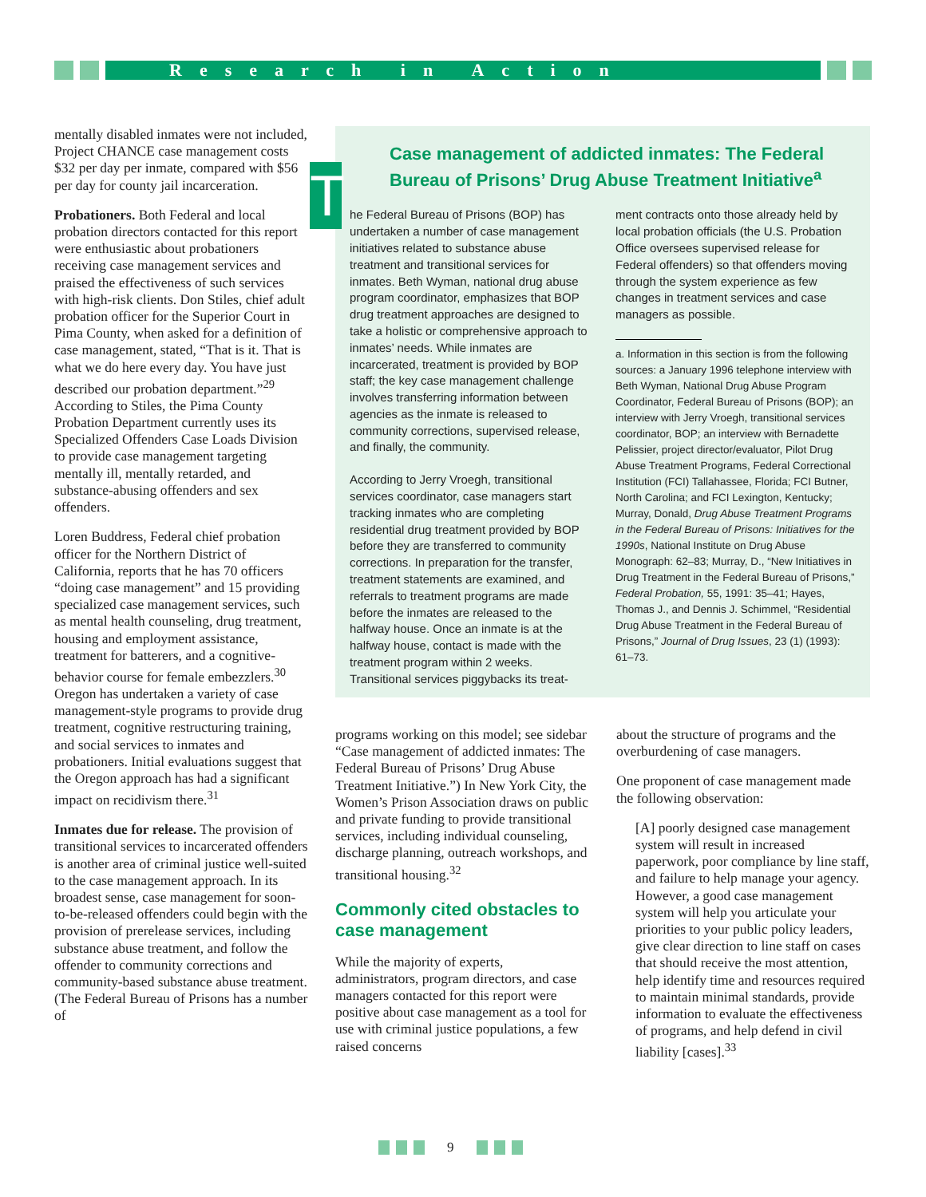Research in Action
mentally disabled inmates were not included, Project CHANCE case management costs $32 per day per inmate, compared with $56 per day for county jail incarceration.
Probationers. Both Federal and local probation directors contacted for this report were enthusiastic about probationers receiving case management services and praised the effectiveness of such services with high-risk clients. Don Stiles, chief adult probation officer for the Superior Court in Pima County, when asked for a definition of case management, stated, “That is it. That is what we do here every day. You have just described our probation department.”<sup>29</sup> According to Stiles, the Pima County Probation Department currently uses its Specialized Offenders Case Loads Division to provide case management targeting mentally ill, mentally retarded, and substance-abusing offenders and sex offenders.
Loren Buddress, Federal chief probation officer for the Northern District of California, reports that he has 70 officers “doing case management” and 15 providing specialized case management services, such as mental health counseling, drug treatment, housing and employment assistance, treatment for batterers, and a cognitive-behavior course for female embezzlers.<sup>30</sup> Oregon has undertaken a variety of case management-style programs to provide drug treatment, cognitive restructuring training, and social services to inmates and probationers. Initial evaluations suggest that the Oregon approach has had a significant impact on recidivism there.<sup>31</sup>
Inmates due for release. The provision of transitional services to incarcerated offenders is another area of criminal justice well-suited to the case management approach. In its broadest sense, case management for soon-to-be-released offenders could begin with the provision of prerelease services, including substance abuse treatment, and follow the offender to community corrections and community-based substance abuse treatment. (The Federal Bureau of Prisons has a number of
Case management of addicted inmates: The Federal Bureau of Prisons’ Drug Abuse Treatment Initiative<sup>a</sup>
The Federal Bureau of Prisons (BOP) has undertaken a number of case management initiatives related to substance abuse treatment and transitional services for inmates. Beth Wyman, national drug abuse program coordinator, emphasizes that BOP drug treatment approaches are designed to take a holistic or comprehensive approach to inmates’ needs. While inmates are incarcerated, treatment is provided by BOP staff; the key case management challenge involves transferring information between agencies as the inmate is released to community corrections, supervised release, and finally, the community.
According to Jerry Vroegh, transitional services coordinator, case managers start tracking inmates who are completing residential drug treatment provided by BOP before they are transferred to community corrections. In preparation for the transfer, treatment statements are examined, and referrals to treatment programs are made before the inmates are released to the halfway house. Once an inmate is at the halfway house, contact is made with the treatment program within 2 weeks. Transitional services piggybacks its treat-
ment contracts onto those already held by local probation officials (the U.S. Probation Office oversees supervised release for Federal offenders) so that offenders moving through the system experience as few changes in treatment services and case managers as possible.
a. Information in this section is from the following sources: a January 1996 telephone interview with Beth Wyman, National Drug Abuse Program Coordinator, Federal Bureau of Prisons (BOP); an interview with Jerry Vroegh, transitional services coordinator, BOP; an interview with Bernadette Pelissier, project director/evaluator, Pilot Drug Abuse Treatment Programs, Federal Correctional Institution (FCI) Tallahassee, Florida; FCI Butner, North Carolina; and FCI Lexington, Kentucky; Murray, Donald, Drug Abuse Treatment Programs in the Federal Bureau of Prisons: Initiatives for the 1990s, National Institute on Drug Abuse Monograph: 62–83; Murray, D., “New Initiatives in Drug Treatment in the Federal Bureau of Prisons,” Federal Probation, 55, 1991: 35–41; Hayes, Thomas J., and Dennis J. Schimmel, “Residential Drug Abuse Treatment in the Federal Bureau of Prisons,” Journal of Drug Issues, 23 (1) (1993): 61–73.
programs working on this model; see sidebar “Case management of addicted inmates: The Federal Bureau of Prisons’ Drug Abuse Treatment Initiative.”) In New York City, the Women’s Prison Association draws on public and private funding to provide transitional services, including individual counseling, discharge planning, outreach workshops, and transitional housing.<sup>32</sup>
Commonly cited obstacles to case management
While the majority of experts, administrators, program directors, and case managers contacted for this report were positive about case management as a tool for use with criminal justice populations, a few raised concerns
about the structure of programs and the overburdening of case managers.
One proponent of case management made the following observation:
[A] poorly designed case management system will result in increased paperwork, poor compliance by line staff, and failure to help manage your agency. However, a good case management system will help you articulate your priorities to your public policy leaders, give clear direction to line staff on cases that should receive the most attention, help identify time and resources required to maintain minimal standards, provide information to evaluate the effectiveness of programs, and help defend in civil liability [cases].<sup>33</sup>
9